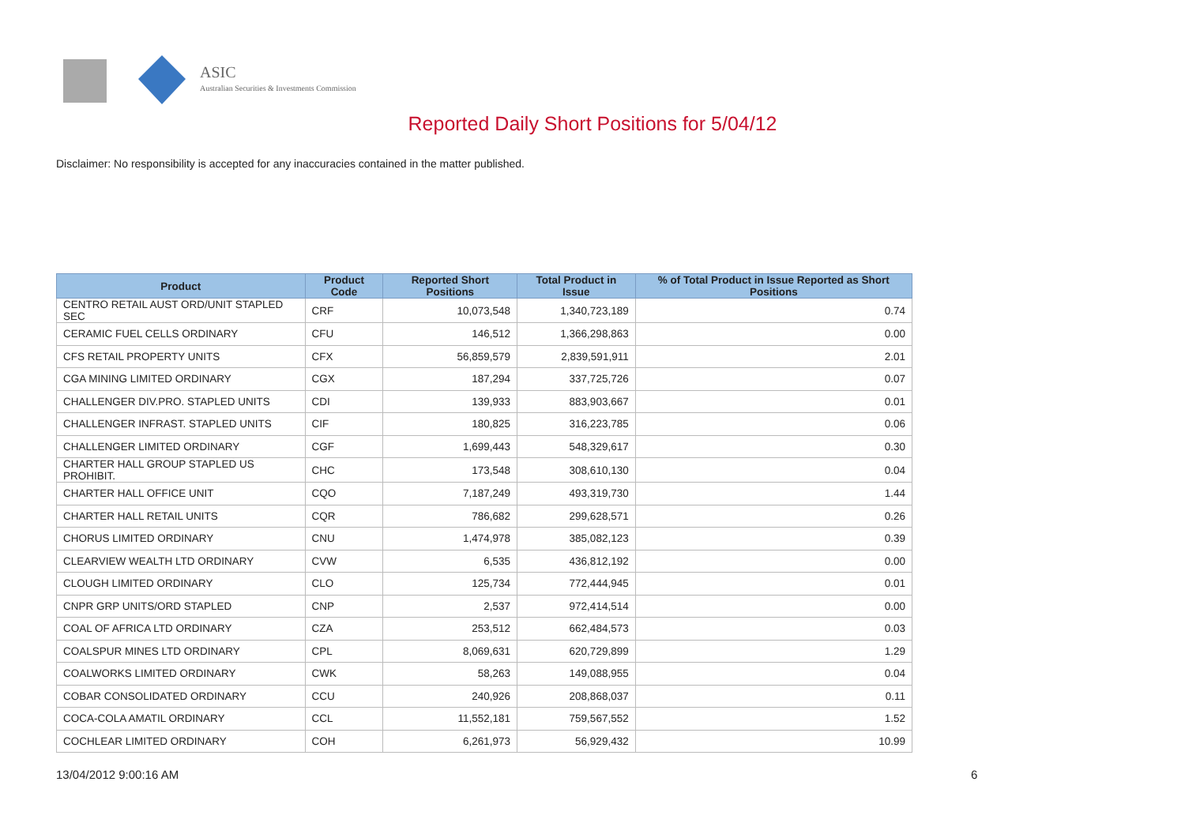ASIC
Australian Securities & Investments Commission
Reported Daily Short Positions for 5/04/12
Disclaimer: No responsibility is accepted for any inaccuracies contained in the matter published.
| Product | Product Code | Reported Short Positions | Total Product in Issue | % of Total Product in Issue Reported as Short Positions |
| --- | --- | --- | --- | --- |
| CENTRO RETAIL AUST ORD/UNIT STAPLED SEC | CRF | 10,073,548 | 1,340,723,189 | 0.74 |
| CERAMIC FUEL CELLS ORDINARY | CFU | 146,512 | 1,366,298,863 | 0.00 |
| CFS RETAIL PROPERTY UNITS | CFX | 56,859,579 | 2,839,591,911 | 2.01 |
| CGA MINING LIMITED ORDINARY | CGX | 187,294 | 337,725,726 | 0.07 |
| CHALLENGER DIV.PRO. STAPLED UNITS | CDI | 139,933 | 883,903,667 | 0.01 |
| CHALLENGER INFRAST. STAPLED UNITS | CIF | 180,825 | 316,223,785 | 0.06 |
| CHALLENGER LIMITED ORDINARY | CGF | 1,699,443 | 548,329,617 | 0.30 |
| CHARTER HALL GROUP STAPLED US PROHIBIT. | CHC | 173,548 | 308,610,130 | 0.04 |
| CHARTER HALL OFFICE UNIT | CQO | 7,187,249 | 493,319,730 | 1.44 |
| CHARTER HALL RETAIL UNITS | CQR | 786,682 | 299,628,571 | 0.26 |
| CHORUS LIMITED ORDINARY | CNU | 1,474,978 | 385,082,123 | 0.39 |
| CLEARVIEW WEALTH LTD ORDINARY | CVW | 6,535 | 436,812,192 | 0.00 |
| CLOUGH LIMITED ORDINARY | CLO | 125,734 | 772,444,945 | 0.01 |
| CNPR GRP UNITS/ORD STAPLED | CNP | 2,537 | 972,414,514 | 0.00 |
| COAL OF AFRICA LTD ORDINARY | CZA | 253,512 | 662,484,573 | 0.03 |
| COALSPUR MINES LTD ORDINARY | CPL | 8,069,631 | 620,729,899 | 1.29 |
| COALWORKS LIMITED ORDINARY | CWK | 58,263 | 149,088,955 | 0.04 |
| COBAR CONSOLIDATED ORDINARY | CCU | 240,926 | 208,868,037 | 0.11 |
| COCA-COLA AMATIL ORDINARY | CCL | 11,552,181 | 759,567,552 | 1.52 |
| COCHLEAR LIMITED ORDINARY | COH | 6,261,973 | 56,929,432 | 10.99 |
13/04/2012 9:00:16 AM 6